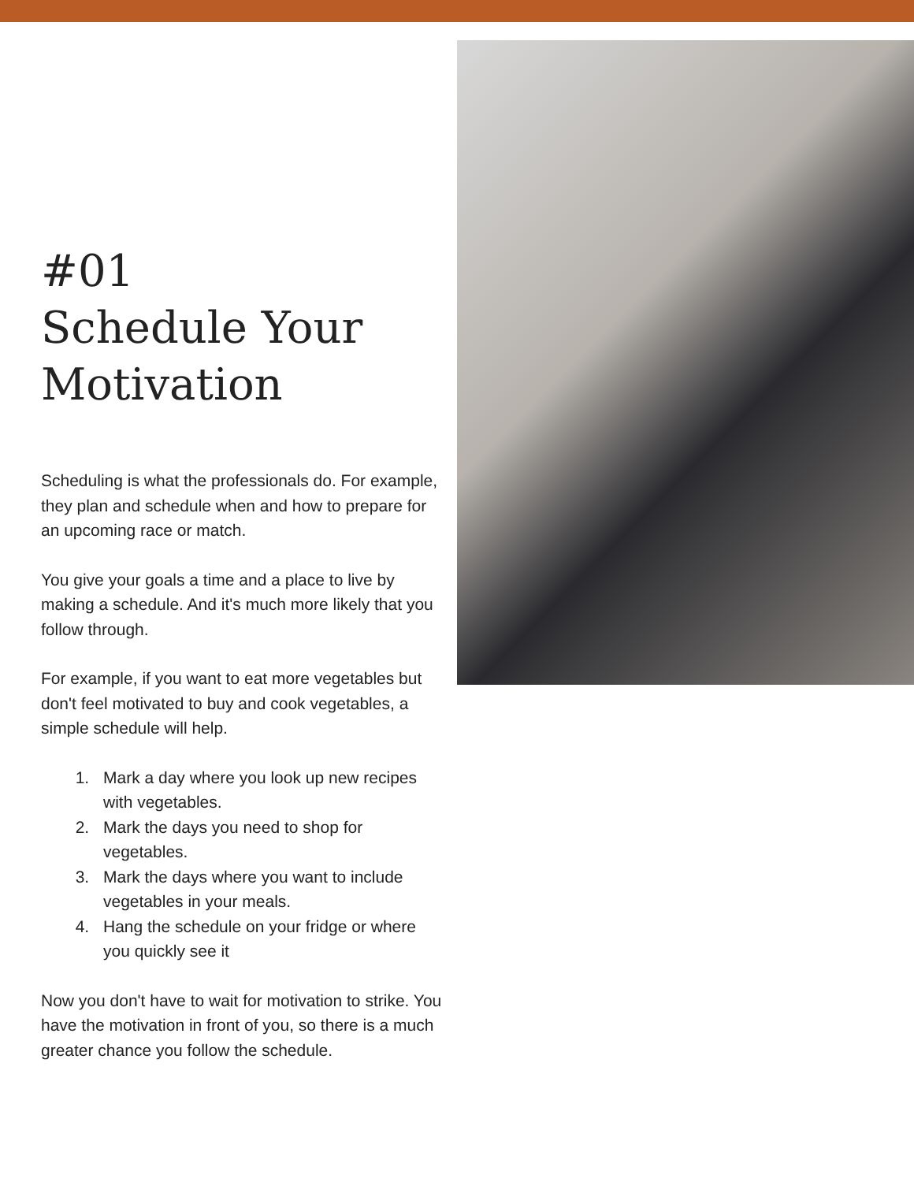#01
Schedule Your
Motivation
Scheduling is what the professionals do. For example, they plan and schedule when and how to prepare for an upcoming race or match.
You give your goals a time and a place to live by making a schedule. And it's much more likely that you follow through.
For example, if you want to eat more vegetables but don't feel motivated to buy and cook vegetables, a simple schedule will help.
1. Mark a day where you look up new recipes with vegetables.
2. Mark the days you need to shop for vegetables.
3. Mark the days where you want to include vegetables in your meals.
4. Hang the schedule on your fridge or where you quickly see it
Now you don't have to wait for motivation to strike. You have the motivation in front of you, so there is a much greater chance you follow the schedule.